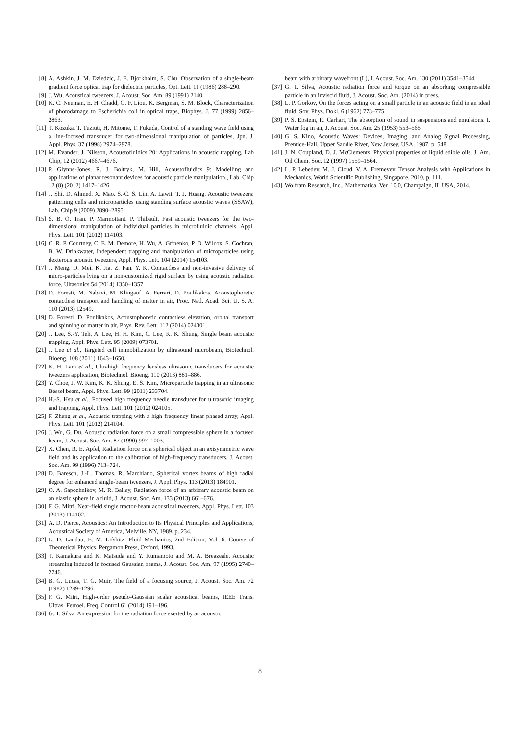[8] A. Ashkin, J. M. Dziedzic, J. E. Bjorkholm, S. Chu, Observation of a single-beam gradient force optical trap for dielectric particles, Opt. Lett. 11 (1986) 288–290.
[9] J. Wu, Acoustical tweezers, J. Acoust. Soc. Am. 89 (1991) 2140.
[10] K. C. Neuman, E. H. Chadd, G. F. Liou, K. Bergman, S. M. Block, Characterization of photodamage to Escherichia coli in optical traps, Biophys. J. 77 (1999) 2856–2863.
[11] T. Kozuka, T. Tuziuti, H. Mitome, T. Fukuda, Control of a standing wave field using a line-focused transducer for two-dimensional manipulation of particles, Jpn. J. Appl. Phys. 37 (1998) 2974–2978.
[12] M. Evander, J. Nilsson, Acoustofluidics 20: Applications in acoustic trapping, Lab Chip, 12 (2012) 4667–4676.
[13] P. Glynne-Jones, R. J. Boltryk, M. Hill, Acoustofluidics 9: Modelling and applications of planar resonant devices for acoustic particle manipulation., Lab. Chip 12 (8) (2012) 1417–1426.
[14] J. Shi, D. Ahmed, X. Mao, S.-C. S. Lin, A. Lawit, T. J. Huang, Acoustic tweezers: patterning cells and microparticles using standing surface acoustic waves (SSAW), Lab. Chip 9 (2009) 2890–2895.
[15] S. B. Q. Tran, P. Marmottant, P. Thibault, Fast acoustic tweezers for the two-dimensional manipulation of individual particles in microfluidic channels, Appl. Phys. Lett. 101 (2012) 114103.
[16] C. R. P. Courtney, C. E. M. Demore, H. Wu, A. Grinenko, P. D. Wilcox, S. Cochran, B. W. Drinkwater, Independent trapping and manipulation of microparticles using dexterous acoustic tweezers, Appl. Phys. Lett. 104 (2014) 154103.
[17] J. Meng, D. Mei, K. Jia, Z. Fan, Y. K, Contactless and non-invasive delivery of micro-particles lying on a non-customized rigid surface by using acoustic radiation force, Ultasonics 54 (2014) 1350–1357.
[18] D. Foresti, M. Nabavi, M. Klingauf, A. Ferrari, D. Poulikakos, Acoustophoretic contactless transport and handling of matter in air, Proc. Natl. Acad. Sci. U. S. A. 110 (2013) 12549.
[19] D. Foresti, D. Poulikakos, Acoustophoretic contactless elevation, orbital transport and spinning of matter in air, Phys. Rev. Lett. 112 (2014) 024301.
[20] J. Lee, S.-Y. Teh, A. Lee, H. H. Kim, C. Lee, K. K. Shung, Single beam acoustic trapping, Appl. Phys. Lett. 95 (2009) 073701.
[21] J. Lee et al., Targeted cell immobilization by ultrasound microbeam, Biotechnol. Bioeng. 108 (2011) 1643–1650.
[22] K. H. Lam et al., Ultrahigh frequency lensless ultrasonic transducers for acoustic tweezers application, Biotechnol. Bioeng. 110 (2013) 881–886.
[23] Y. Choe, J. W. Kim, K. K. Shung, E. S. Kim, Microparticle trapping in an ultrasonic Bessel beam, Appl. Phys. Lett. 99 (2011) 233704.
[24] H.-S. Hsu et al., Focused high frequency needle transducer for ultrasonic imaging and trapping, Appl. Phys. Lett. 101 (2012) 024105.
[25] F. Zheng et al., Acoustic trapping with a high frequency linear phased array, Appl. Phys. Lett. 101 (2012) 214104.
[26] J. Wu, G. Du, Acoustic radiation force on a small compressible sphere in a focused beam, J. Acoust. Soc. Am. 87 (1990) 997–1003.
[27] X. Chen, R. E. Apfel, Radiation force on a spherical object in an axisymmetric wave field and its application to the calibration of high-frequency transducers, J. Acoust. Soc. Am. 99 (1996) 713–724.
[28] D. Baresch, J.-L. Thomas, R. Marchiano, Spherical vortex beams of high radial degree for enhanced single-beam tweezers, J. Appl. Phys. 113 (2013) 184901.
[29] O. A. Sapozhnikov, M. R. Bailey, Radiation force of an arbitrary acoustic beam on an elastic sphere in a fluid, J. Acoust. Soc. Am. 133 (2013) 661–676.
[30] F. G. Mitri, Near-field single tractor-beam acoustical tweezers, Appl. Phys. Lett. 103 (2013) 114102.
[31] A. D. Pierce, Acoustics: An Introduction to Its Physical Principles and Applications, Acoustical Society of America, Melville, NY, 1989, p. 234.
[32] L. D. Landau, E. M. Lifshitz, Fluid Mechanics, 2nd Edition, Vol. 6, Course of Theoretical Physics, Pergamon Press, Oxford, 1993.
[33] T. Kamakura and K. Matsuda and Y. Kumamoto and M. A. Breazeale, Acoustic streaming induced in focused Gaussian beams, J. Acoust. Soc. Am. 97 (1995) 2740–2746.
[34] B. G. Lucas, T. G. Muir, The field of a focusing source, J. Acoust. Soc. Am. 72 (1982) 1289–1296.
[35] F. G. Mitri, High-order pseudo-Gaussian scalar acoustical beams, IEEE Trans. Ultras. Ferroel. Freq. Control 61 (2014) 191–196.
[36] G. T. Silva, An expression for the radiation force exerted by an acoustic
beam with arbitrary wavefront (L), J. Acoust. Soc. Am. 130 (2011) 3541–3544.
[37] G. T. Silva, Acoustic radiation force and torque on an absorbing compressible particle in an inviscid fluid, J. Acoust. Soc. Am. (2014) in press.
[38] L. P. Gorkov, On the forces acting on a small particle in an acoustic field in an ideal fluid, Sov. Phys. Dokl. 6 (1962) 773–775.
[39] P. S. Epstein, R. Carhart, The absorption of sound in suspensions and emulsions. I. Water fog in air, J. Acoust. Soc. Am. 25 (1953) 553–565.
[40] G. S. Kino, Acoustic Waves: Devices, Imaging, and Analog Signal Processing, Prentice-Hall, Upper Saddle River, New Jersey, USA, 1987, p. 548.
[41] J. N. Coupland, D. J. McClements, Physical properties of liquid edible oils, J. Am. Oil Chem. Soc. 12 (1997) 1559–1564.
[42] L. P. Lebedev, M. J. Cloud, V. A. Eremeyev, Tensor Analysis with Applications in Mechanics, World Scientific Publishing, Singapore, 2010, p. 111.
[43] Wolfram Research, Inc., Mathematica, Ver. 10.0, Champaign, IL USA, 2014.
8